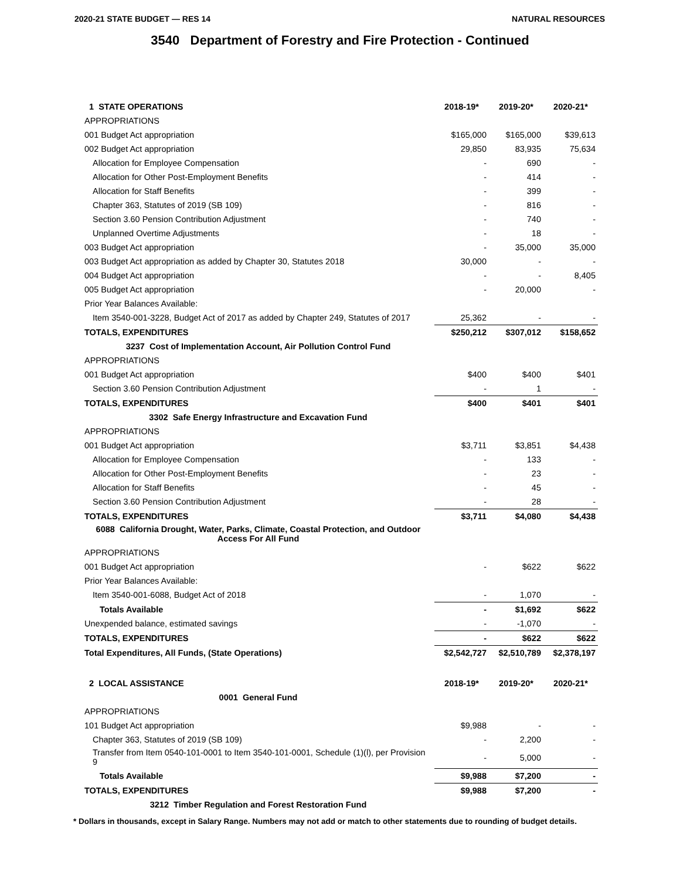2020-21 STATE BUDGET — RES 14 NATURAL RESOURCES
3540 Department of Forestry and Fire Protection - Continued
| 1 STATE OPERATIONS | 2018-19* | 2019-20* | 2020-21* |
| --- | --- | --- | --- |
| APPROPRIATIONS | | | |
| 001 Budget Act appropriation | $165,000 | $165,000 | $39,613 |
| 002 Budget Act appropriation | 29,850 | 83,935 | 75,634 |
| Allocation for Employee Compensation | - | 690 | - |
| Allocation for Other Post-Employment Benefits | - | 414 | - |
| Allocation for Staff Benefits | - | 399 | - |
| Chapter 363, Statutes of 2019 (SB 109) | - | 816 | - |
| Section 3.60 Pension Contribution Adjustment | - | 740 | - |
| Unplanned Overtime Adjustments | - | 18 | - |
| 003 Budget Act appropriation | - | 35,000 | 35,000 |
| 003 Budget Act appropriation as added by Chapter 30, Statutes 2018 | 30,000 | - | - |
| 004 Budget Act appropriation | - | - | 8,405 |
| 005 Budget Act appropriation | - | 20,000 | - |
| Prior Year Balances Available: | | | |
| Item 3540-001-3228, Budget Act of 2017 as added by Chapter 249, Statutes of 2017 | 25,362 | - | - |
| TOTALS, EXPENDITURES | $250,212 | $307,012 | $158,652 |
| 3237 Cost of Implementation Account, Air Pollution Control Fund | | | |
| APPROPRIATIONS | | | |
| 001 Budget Act appropriation | $400 | $400 | $401 |
| Section 3.60 Pension Contribution Adjustment | - | 1 | - |
| TOTALS, EXPENDITURES | $400 | $401 | $401 |
| 3302 Safe Energy Infrastructure and Excavation Fund | | | |
| APPROPRIATIONS | | | |
| 001 Budget Act appropriation | $3,711 | $3,851 | $4,438 |
| Allocation for Employee Compensation | - | 133 | - |
| Allocation for Other Post-Employment Benefits | - | 23 | - |
| Allocation for Staff Benefits | - | 45 | - |
| Section 3.60 Pension Contribution Adjustment | - | 28 | - |
| TOTALS, EXPENDITURES | $3,711 | $4,080 | $4,438 |
| 6088 California Drought, Water, Parks, Climate, Coastal Protection, and Outdoor Access For All Fund | | | |
| APPROPRIATIONS | | | |
| 001 Budget Act appropriation | - | $622 | $622 |
| Prior Year Balances Available: | | | |
| Item 3540-001-6088, Budget Act of 2018 | - | 1,070 | - |
| Totals Available | - | $1,692 | $622 |
| Unexpended balance, estimated savings | - | -1,070 | - |
| TOTALS, EXPENDITURES | - | $622 | $622 |
| Total Expenditures, All Funds, (State Operations) | $2,542,727 | $2,510,789 | $2,378,197 |
| 2 LOCAL ASSISTANCE | 2018-19* | 2019-20* | 2020-21* |
| 0001 General Fund | | | |
| APPROPRIATIONS | | | |
| 101 Budget Act appropriation | $9,988 | - | - |
| Chapter 363, Statutes of 2019 (SB 109) | - | 2,200 | - |
| Transfer from Item 0540-101-0001 to Item 3540-101-0001, Schedule (1)(l), per Provision 9 | - | 5,000 | - |
| Totals Available | $9,988 | $7,200 | - |
| TOTALS, EXPENDITURES | $9,988 | $7,200 | - |
| 3212 Timber Regulation and Forest Restoration Fund | | | |
* Dollars in thousands, except in Salary Range. Numbers may not add or match to other statements due to rounding of budget details.